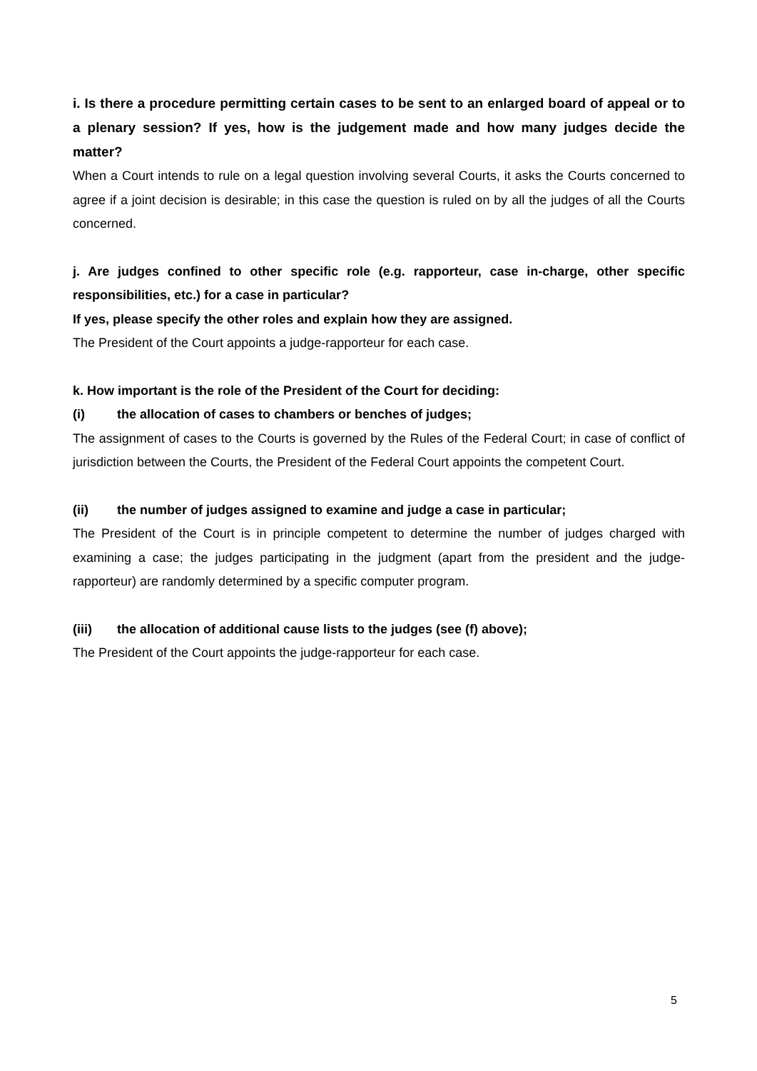i. Is there a procedure permitting certain cases to be sent to an enlarged board of appeal or to a plenary session? If yes, how is the judgement made and how many judges decide the matter?
When a Court intends to rule on a legal question involving several Courts, it asks the Courts concerned to agree if a joint decision is desirable; in this case the question is ruled on by all the judges of all the Courts concerned.
j. Are judges confined to other specific role (e.g. rapporteur, case in-charge, other specific responsibilities, etc.) for a case in particular?
If yes, please specify the other roles and explain how they are assigned.
The President of the Court appoints a judge-rapporteur for each case.
k. How important is the role of the President of the Court for deciding:
(i) the allocation of cases to chambers or benches of judges;
The assignment of cases to the Courts is governed by the Rules of the Federal Court; in case of conflict of jurisdiction between the Courts, the President of the Federal Court appoints the competent Court.
(ii) the number of judges assigned to examine and judge a case in particular;
The President of the Court is in principle competent to determine the number of judges charged with examining a case; the judges participating in the judgment (apart from the president and the judge-rapporteur) are randomly determined by a specific computer program.
(iii) the allocation of additional cause lists to the judges (see (f) above);
The President of the Court appoints the judge-rapporteur for each case.
5